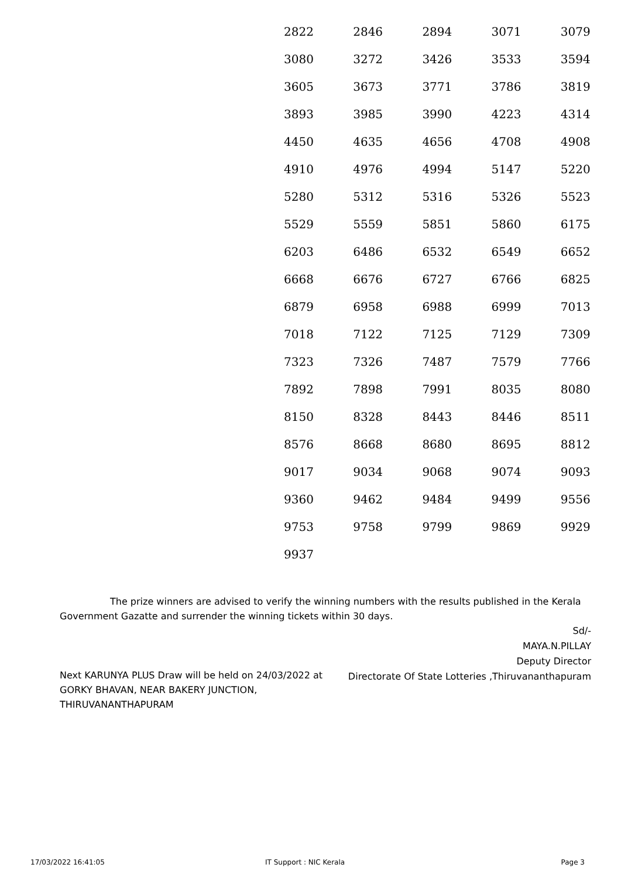| 2822 | 2846 | 2894 | 3071 | 3079 |
| 3080 | 3272 | 3426 | 3533 | 3594 |
| 3605 | 3673 | 3771 | 3786 | 3819 |
| 3893 | 3985 | 3990 | 4223 | 4314 |
| 4450 | 4635 | 4656 | 4708 | 4908 |
| 4910 | 4976 | 4994 | 5147 | 5220 |
| 5280 | 5312 | 5316 | 5326 | 5523 |
| 5529 | 5559 | 5851 | 5860 | 6175 |
| 6203 | 6486 | 6532 | 6549 | 6652 |
| 6668 | 6676 | 6727 | 6766 | 6825 |
| 6879 | 6958 | 6988 | 6999 | 7013 |
| 7018 | 7122 | 7125 | 7129 | 7309 |
| 7323 | 7326 | 7487 | 7579 | 7766 |
| 7892 | 7898 | 7991 | 8035 | 8080 |
| 8150 | 8328 | 8443 | 8446 | 8511 |
| 8576 | 8668 | 8680 | 8695 | 8812 |
| 9017 | 9034 | 9068 | 9074 | 9093 |
| 9360 | 9462 | 9484 | 9499 | 9556 |
| 9753 | 9758 | 9799 | 9869 | 9929 |
| 9937 | | | | |
The prize winners are advised to verify the winning numbers with the results published in the Kerala Government Gazatte and surrender the winning tickets within 30 days.
Sd/-
MAYA.N.PILLAY
Deputy Director
Directorate Of State Lotteries ,Thiruvananthapuram
Next KARUNYA PLUS Draw will be held on 24/03/2022 at GORKY BHAVAN, NEAR BAKERY JUNCTION, THIRUVANANTHAPURAM
17/03/2022 16:41:05 IT Support : NIC Kerala Page 3